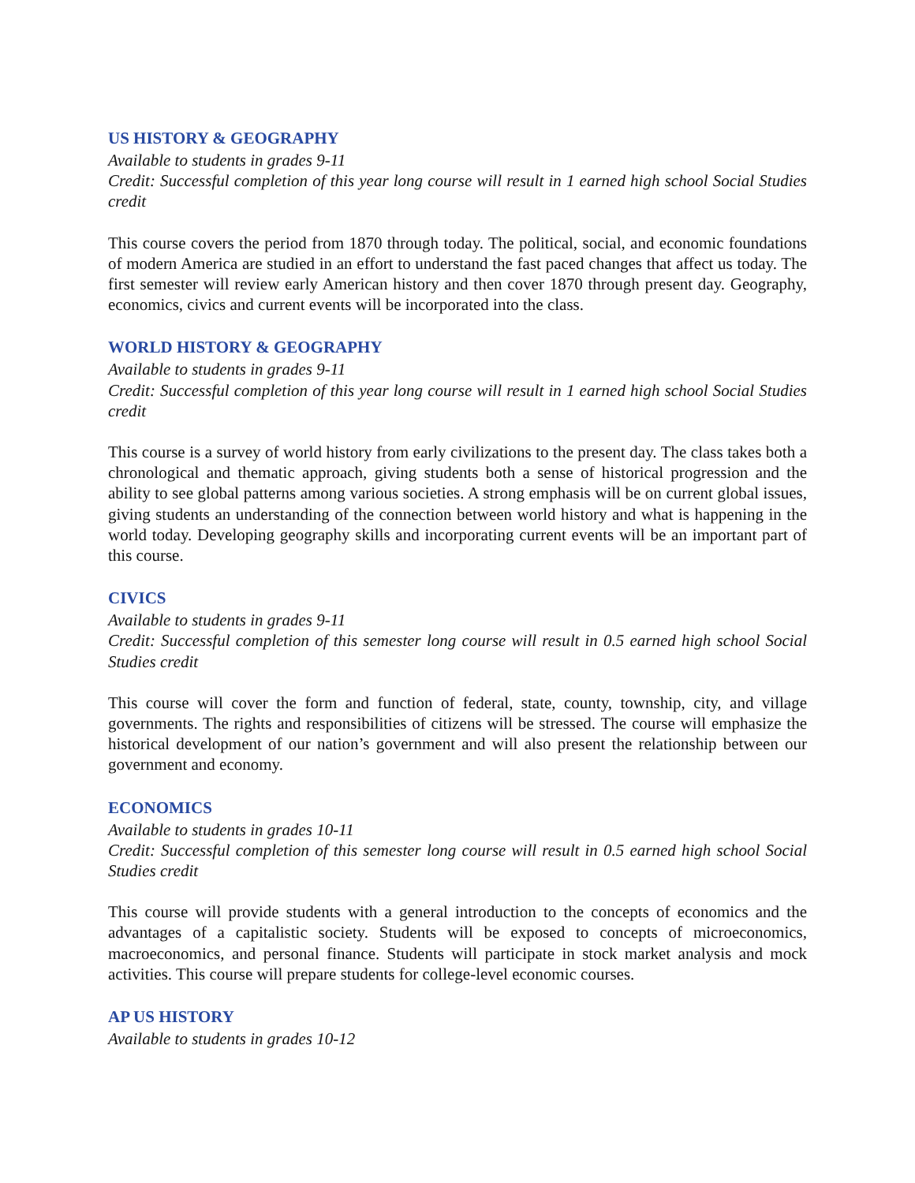US HISTORY & GEOGRAPHY
Available to students in grades 9-11
Credit: Successful completion of this year long course will result in 1 earned high school Social Studies credit
This course covers the period from 1870 through today. The political, social, and economic foundations of modern America are studied in an effort to understand the fast paced changes that affect us today. The first semester will review early American history and then cover 1870 through present day. Geography, economics, civics and current events will be incorporated into the class.
WORLD HISTORY & GEOGRAPHY
Available to students in grades 9-11
Credit: Successful completion of this year long course will result in 1 earned high school Social Studies credit
This course is a survey of world history from early civilizations to the present day. The class takes both a chronological and thematic approach, giving students both a sense of historical progression and the ability to see global patterns among various societies. A strong emphasis will be on current global issues, giving students an understanding of the connection between world history and what is happening in the world today. Developing geography skills and incorporating current events will be an important part of this course.
CIVICS
Available to students in grades 9-11
Credit: Successful completion of this semester long course will result in 0.5 earned high school Social Studies credit
This course will cover the form and function of federal, state, county, township, city, and village governments. The rights and responsibilities of citizens will be stressed. The course will emphasize the historical development of our nation’s government and will also present the relationship between our government and economy.
ECONOMICS
Available to students in grades 10-11
Credit: Successful completion of this semester long course will result in 0.5 earned high school Social Studies credit
This course will provide students with a general introduction to the concepts of economics and the advantages of a capitalistic society. Students will be exposed to concepts of microeconomics, macroeconomics, and personal finance. Students will participate in stock market analysis and mock activities. This course will prepare students for college-level economic courses.
AP US HISTORY
Available to students in grades 10-12